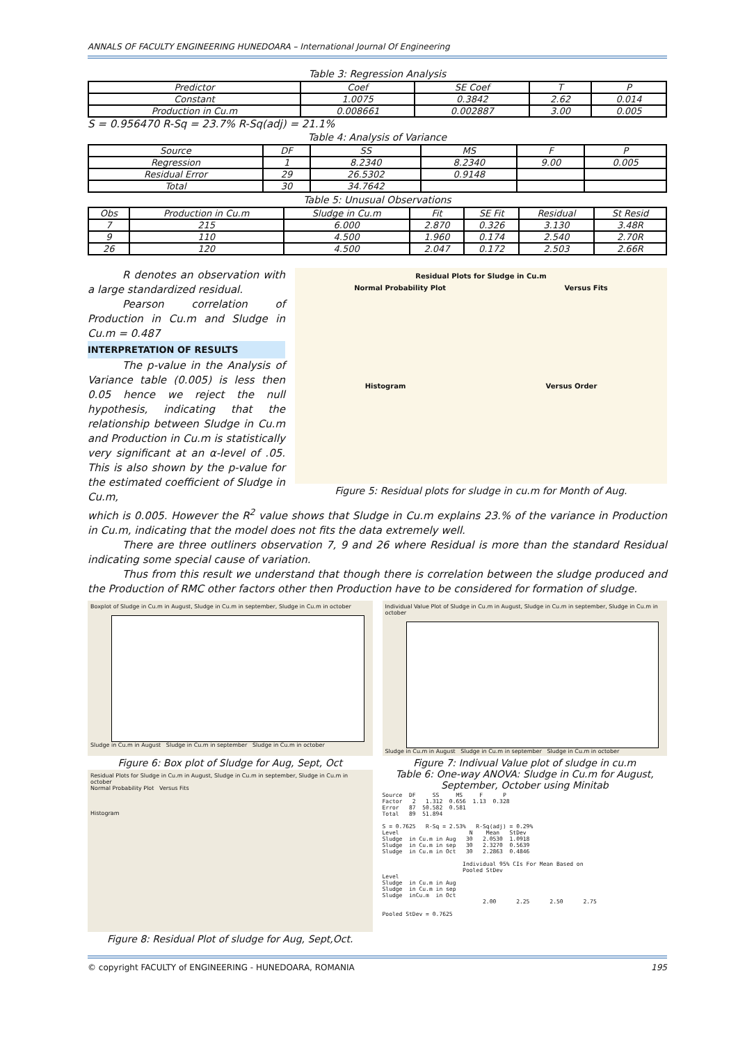ANNALS OF FACULTY ENGINEERING HUNEDOARA – International Journal Of Engineering
Table 3: Regression Analysis
| Predictor | Coef | SE Coef | T | P |
| --- | --- | --- | --- | --- |
| Constant | 1.0075 | 0.3842 | 2.62 | 0.014 |
| Production in Cu.m | 0.008661 | 0.002887 | 3.00 | 0.005 |
S = 0.956470 R-Sq = 23.7% R-Sq(adj) = 21.1%
Table 4: Analysis of Variance
| Source | DF | SS | MS | F | P |
| --- | --- | --- | --- | --- | --- |
| Regression | 1 | 8.2340 | 8.2340 | 9.00 | 0.005 |
| Residual Error | 29 | 26.5302 | 0.9148 | | |
| Total | 30 | 34.7642 | | | |
Table 5: Unusual Observations
| Obs | Production in Cu.m | Sludge in Cu.m | Fit | SE Fit | Residual | St Resid |
| --- | --- | --- | --- | --- | --- | --- |
| 7 | 215 | 6.000 | 2.870 | 0.326 | 3.130 | 3.48R |
| 9 | 110 | 4.500 | 1.960 | 0.174 | 2.540 | 2.70R |
| 26 | 120 | 4.500 | 2.047 | 0.172 | 2.503 | 2.66R |
R denotes an observation with a large standardized residual.
Pearson correlation of Production in Cu.m and Sludge in Cu.m = 0.487
INTERPRETATION OF RESULTS
The p-value in the Analysis of Variance table (0.005) is less then 0.05 hence we reject the null hypothesis, indicating that the relationship between Sludge in Cu.m and Production in Cu.m is statistically very significant at an α-level of .05. This is also shown by the p-value for the estimated coefficient of Sludge in Cu.m,
Residual Plots for Sludge in Cu.m
Normal Probability Plot Versus Fits
Histogram Versus Order
Figure 5: Residual plots for sludge in cu.m for Month of Aug.
which is 0.005. However the R<sup>2</sup> value shows that Sludge in Cu.m explains 23.% of the variance in Production in Cu.m, indicating that the model does not fits the data extremely well.
There are three outliners observation 7, 9 and 26 where Residual is more than the standard Residual indicating some special cause of variation.
Thus from this result we understand that though there is correlation between the sludge produced and the Production of RMC other factors other then Production have to be considered for formation of sludge.
Boxplot of Sludge in Cu.m in August, Sludge in Cu.m in september, Sludge in Cu.m in october
Sludge in Cu.m in August Sludge in Cu.m in september Sludge in Cu.m in october
Figure 6: Box plot of Sludge for Aug, Sept, Oct
Residual Plots for Sludge in Cu.m in August, Sludge in Cu.m in september, Sludge in Cu.m in october
Normal Probability Plot Versus Fits
Histogram
Figure 8: Residual Plot of sludge for Aug, Sept,Oct.
Individual Value Plot of Sludge in Cu.m in August, Sludge in Cu.m in september, Sludge in Cu.m in october
Sludge in Cu.m in August Sludge in Cu.m in september Sludge in Cu.m in october
Figure 7: Indivual Value plot of sludge in cu.m
Table 6: One-way ANOVA: Sludge in Cu.m for August, September, October using Minitab
Source  DF     SS     MS     F      P
Factor   2   1.312  0.656  1.13  0.328
Error   87  50.582  0.581
Total   89  51.894

S = 0.7625   R-Sq = 2.53%   R-Sq(adj) = 0.29%
Level                     N    Mean   StDev
Sludge  in Cu.m in Aug   30   2.0530  1.0918
Sludge  in Cu.m in sep   30   2.3270  0.5639
Sludge  in Cu.m in Oct   30   2.2863  0.4846

                        Individual 95% CIs For Mean Based on
                        Pooled StDev
Level
Sludge  in Cu.m in Aug
Sludge  in Cu.m in sep
Sludge  inCu.m  in Oct
                              2.00      2.25      2.50      2.75

Pooled StDev = 0.7625
© copyright FACULTY of ENGINEERING - HUNEDOARA, ROMANIA 195